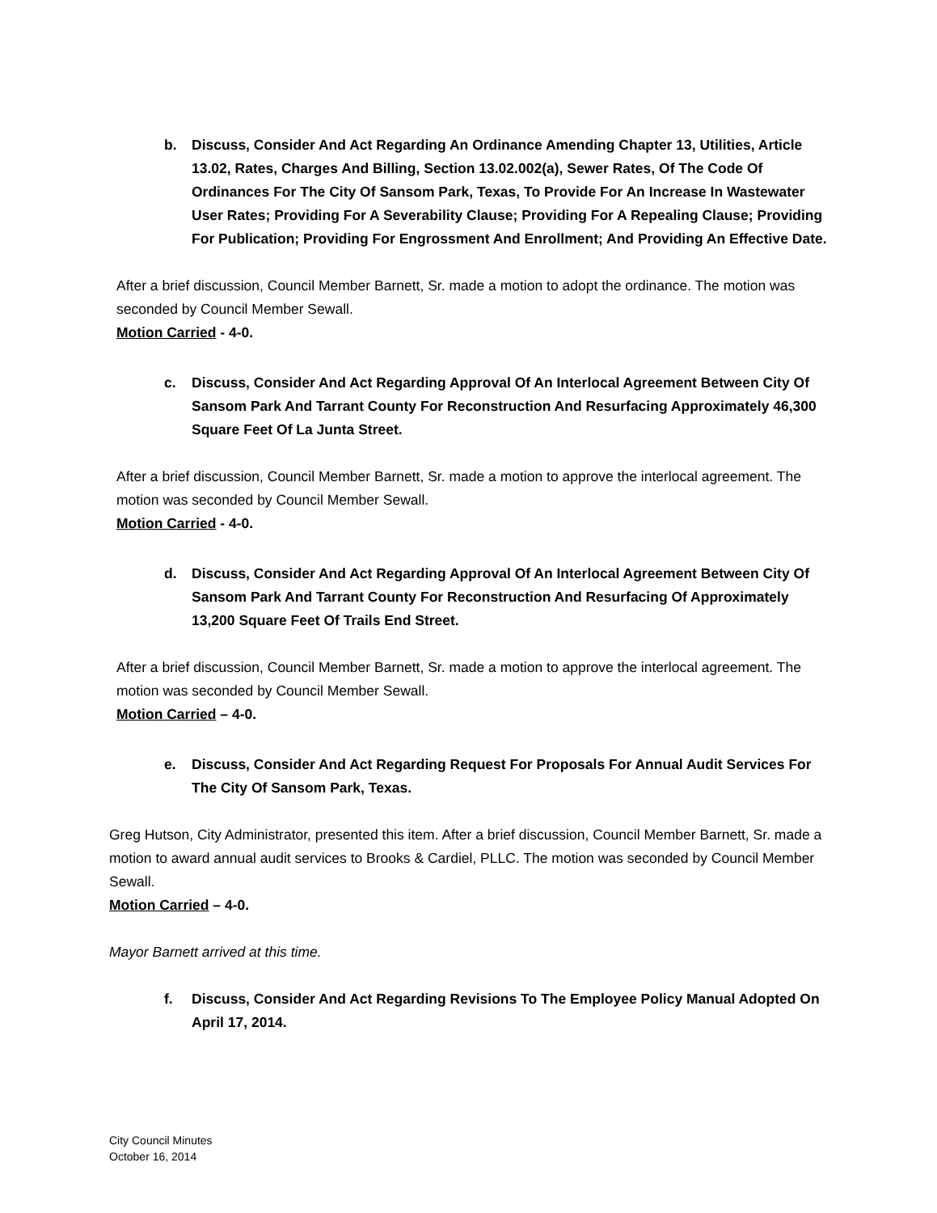b. Discuss, Consider And Act Regarding An Ordinance Amending Chapter 13, Utilities, Article 13.02, Rates, Charges And Billing, Section 13.02.002(a), Sewer Rates, Of The Code Of Ordinances For The City Of Sansom Park, Texas, To Provide For An Increase In Wastewater User Rates; Providing For A Severability Clause; Providing For A Repealing Clause; Providing For Publication; Providing For Engrossment And Enrollment; And Providing An Effective Date.
After a brief discussion, Council Member Barnett, Sr. made a motion to adopt the ordinance. The motion was seconded by Council Member Sewall.
Motion Carried - 4-0.
c. Discuss, Consider And Act Regarding Approval Of An Interlocal Agreement Between City Of Sansom Park And Tarrant County For Reconstruction And Resurfacing Approximately 46,300 Square Feet Of La Junta Street.
After a brief discussion, Council Member Barnett, Sr. made a motion to approve the interlocal agreement. The motion was seconded by Council Member Sewall.
Motion Carried - 4-0.
d. Discuss, Consider And Act Regarding Approval Of An Interlocal Agreement Between City Of Sansom Park And Tarrant County For Reconstruction And Resurfacing Of Approximately 13,200 Square Feet Of Trails End Street.
After a brief discussion, Council Member Barnett, Sr. made a motion to approve the interlocal agreement. The motion was seconded by Council Member Sewall.
Motion Carried – 4-0.
e. Discuss, Consider And Act Regarding Request For Proposals For Annual Audit Services For The City Of Sansom Park, Texas.
Greg Hutson, City Administrator, presented this item. After a brief discussion, Council Member Barnett, Sr. made a motion to award annual audit services to Brooks & Cardiel, PLLC. The motion was seconded by Council Member Sewall.
Motion Carried – 4-0.
Mayor Barnett arrived at this time.
f. Discuss, Consider And Act Regarding Revisions To The Employee Policy Manual Adopted On April 17, 2014.
City Council Minutes
October 16, 2014